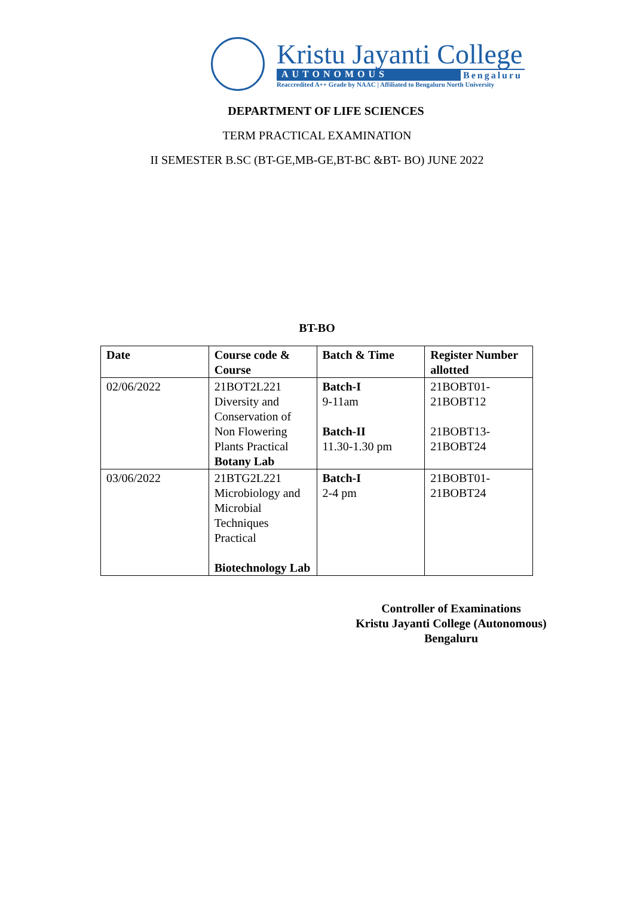Kristu Jayanti College
AUTONOMOUS Bengaluru
Reaccredited A++ Grade by NAAC | Affiliated to Bengaluru North University
DEPARTMENT OF LIFE SCIENCES
TERM PRACTICAL EXAMINATION
II SEMESTER B.SC (BT-GE,MB-GE,BT-BC &BT- BO) JUNE 2022
BT-BO
| Date | Course code & Course | Batch & Time | Register Number allotted |
| --- | --- | --- | --- |
| 02/06/2022 | 21BOT2L221 Diversity and Conservation of Non Flowering Plants Practical Botany Lab | Batch-I 9-11am Batch-II 11.30-1.30 pm | 21BOBT01-21BOBT12 21BOBT13-21BOBT24 |
| 03/06/2022 | 21BTG2L221 Microbiology and Microbial Techniques Practical Biotechnology Lab | Batch-I 2-4 pm | 21BOBT01-21BOBT24 |
Controller of Examinations
Kristu Jayanti College (Autonomous)
Bengaluru